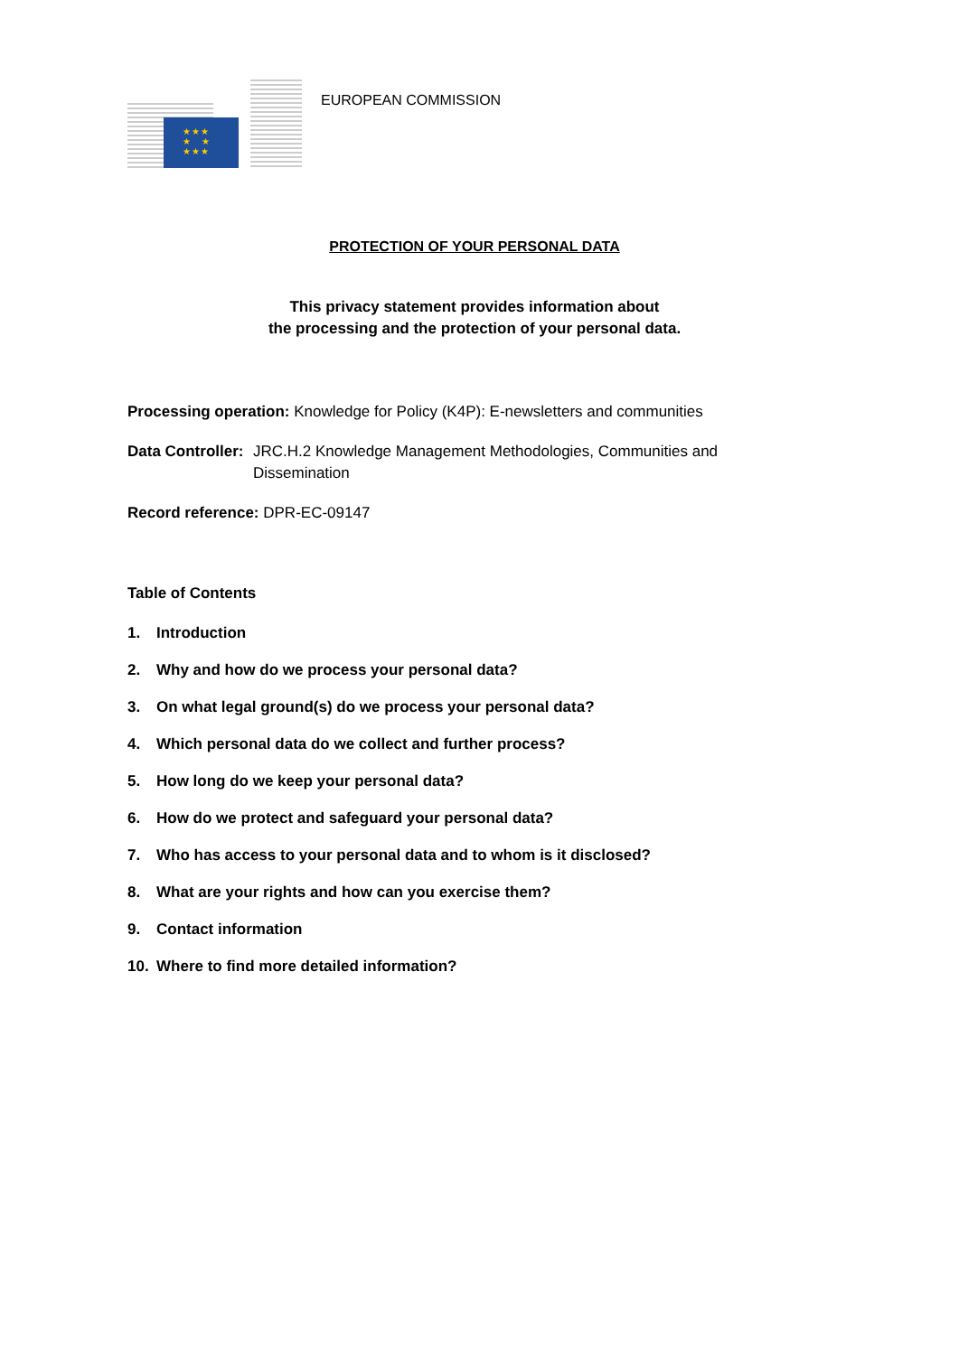★★★
★ ★
★★★
EUROPEAN COMMISSION
PROTECTION OF YOUR PERSONAL DATA
This privacy statement provides information about
the processing and the protection of your personal data.
Processing operation: Knowledge for Policy (K4P): E-newsletters and communities
Data Controller: JRC.H.2 Knowledge Management Methodologies, Communities and
Dissemination
Record reference: DPR-EC-09147
Table of Contents
1. Introduction
2. Why and how do we process your personal data?
3. On what legal ground(s) do we process your personal data?
4. Which personal data do we collect and further process?
5. How long do we keep your personal data?
6. How do we protect and safeguard your personal data?
7. Who has access to your personal data and to whom is it disclosed?
8. What are your rights and how can you exercise them?
9. Contact information
10. Where to find more detailed information?